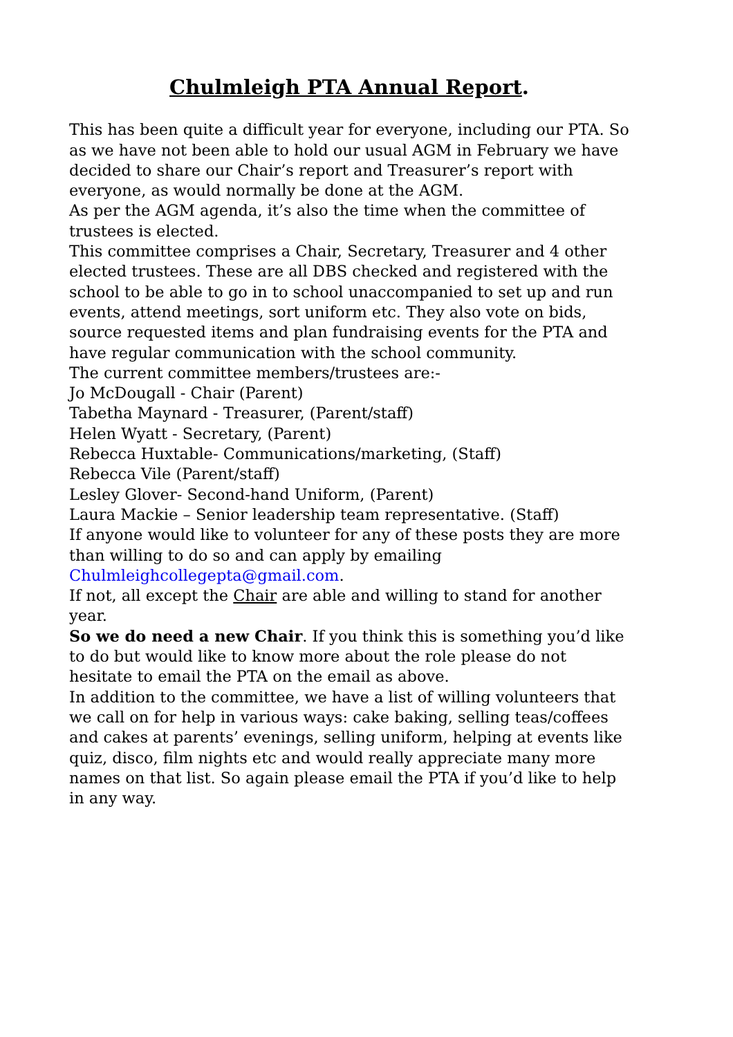Chulmleigh PTA Annual Report.
This has been quite a difficult year for everyone, including our PTA. So as we have not been able to hold our usual AGM in February we have decided to share our Chair’s report and Treasurer’s report with everyone, as would normally be done at the AGM.
As per the AGM agenda, it’s also the time when the committee of trustees is elected.
This committee comprises a Chair, Secretary, Treasurer and 4 other elected trustees. These are all DBS checked and registered with the school to be able to go in to school unaccompanied to set up and run events, attend meetings, sort uniform etc. They also vote on bids, source requested items and plan fundraising events for the PTA and have regular communication with the school community.
The current committee members/trustees are:-
Jo McDougall - Chair (Parent)
Tabetha Maynard - Treasurer, (Parent/staff)
Helen Wyatt - Secretary, (Parent)
Rebecca Huxtable- Communications/marketing, (Staff)
Rebecca Vile (Parent/staff)
Lesley Glover- Second-hand Uniform, (Parent)
Laura Mackie – Senior leadership team representative. (Staff)
If anyone would like to volunteer for any of these posts they are more than willing to do so and can apply by emailing Chulmleighcollegepta@gmail.com.
If not, all except the Chair are able and willing to stand for another year.
So we do need a new Chair. If you think this is something you’d like to do but would like to know more about the role please do not hesitate to email the PTA on the email as above.
In addition to the committee, we have a list of willing volunteers that we call on for help in various ways: cake baking, selling teas/coffees and cakes at parents’ evenings, selling uniform, helping at events like quiz, disco, film nights etc and would really appreciate many more names on that list. So again please email the PTA if you’d like to help in any way.